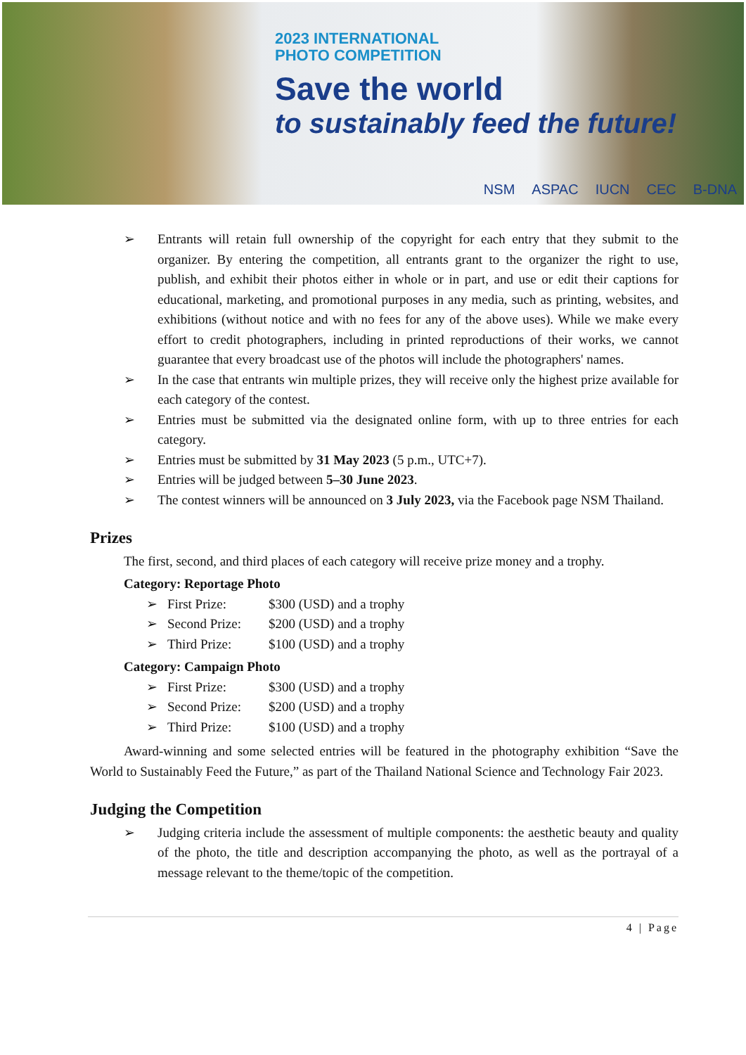2023 INTERNATIONAL
PHOTO COMPETITION
Save the world
to sustainably feed the future!
NSM ASPAC IUCN CEC B-DNA
➢ Entrants will retain full ownership of the copyright for each entry that they submit to the organizer. By entering the competition, all entrants grant to the organizer the right to use, publish, and exhibit their photos either in whole or in part, and use or edit their captions for educational, marketing, and promotional purposes in any media, such as printing, websites, and exhibitions (without notice and with no fees for any of the above uses). While we make every effort to credit photographers, including in printed reproductions of their works, we cannot guarantee that every broadcast use of the photos will include the photographers' names.
➢ In the case that entrants win multiple prizes, they will receive only the highest prize available for each category of the contest.
➢ Entries must be submitted via the designated online form, with up to three entries for each category.
➢ Entries must be submitted by 31 May 2023 (5 p.m., UTC+7).
➢ Entries will be judged between 5–30 June 2023.
➢ The contest winners will be announced on 3 July 2023, via the Facebook page NSM Thailand.
Prizes
The first, second, and third places of each category will receive prize money and a trophy.
Category: Reportage Photo
➢ First Prize: $300 (USD) and a trophy
➢ Second Prize: $200 (USD) and a trophy
➢ Third Prize: $100 (USD) and a trophy
Category: Campaign Photo
➢ First Prize: $300 (USD) and a trophy
➢ Second Prize: $200 (USD) and a trophy
➢ Third Prize: $100 (USD) and a trophy
Award-winning and some selected entries will be featured in the photography exhibition “Save the World to Sustainably Feed the Future,” as part of the Thailand National Science and Technology Fair 2023.
Judging the Competition
➢ Judging criteria include the assessment of multiple components: the aesthetic beauty and quality of the photo, the title and description accompanying the photo, as well as the portrayal of a message relevant to the theme/topic of the competition.
4 | Page